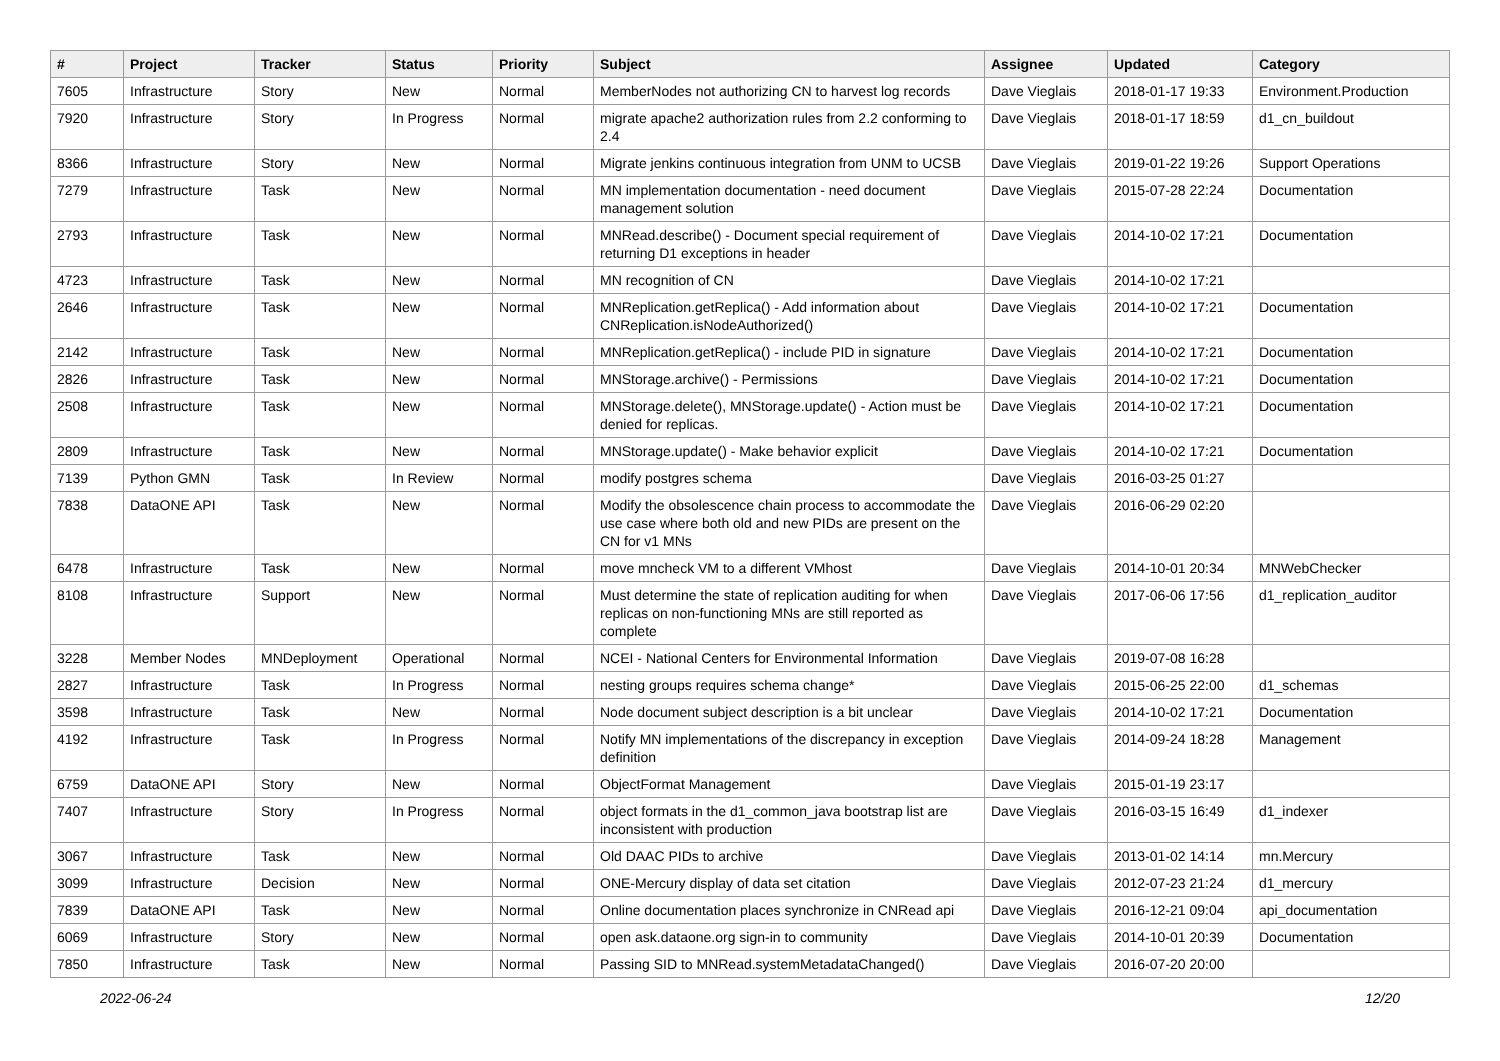| # | Project | Tracker | Status | Priority | Subject | Assignee | Updated | Category |
| --- | --- | --- | --- | --- | --- | --- | --- | --- |
| 7605 | Infrastructure | Story | New | Normal | MemberNodes not authorizing CN to harvest log records | Dave Vieglais | 2018-01-17 19:33 | Environment.Production |
| 7920 | Infrastructure | Story | In Progress | Normal | migrate apache2 authorization rules from 2.2 conforming to 2.4 | Dave Vieglais | 2018-01-17 18:59 | d1_cn_buildout |
| 8366 | Infrastructure | Story | New | Normal | Migrate jenkins continuous integration from UNM to UCSB | Dave Vieglais | 2019-01-22 19:26 | Support Operations |
| 7279 | Infrastructure | Task | New | Normal | MN implementation documentation - need document management solution | Dave Vieglais | 2015-07-28 22:24 | Documentation |
| 2793 | Infrastructure | Task | New | Normal | MNRead.describe() - Document special requirement of returning D1 exceptions in header | Dave Vieglais | 2014-10-02 17:21 | Documentation |
| 4723 | Infrastructure | Task | New | Normal | MN recognition of CN | Dave Vieglais | 2014-10-02 17:21 | |
| 2646 | Infrastructure | Task | New | Normal | MNReplication.getReplica() - Add information about CNReplication.isNodeAuthorized() | Dave Vieglais | 2014-10-02 17:21 | Documentation |
| 2142 | Infrastructure | Task | New | Normal | MNReplication.getReplica() - include PID in signature | Dave Vieglais | 2014-10-02 17:21 | Documentation |
| 2826 | Infrastructure | Task | New | Normal | MNStorage.archive() - Permissions | Dave Vieglais | 2014-10-02 17:21 | Documentation |
| 2508 | Infrastructure | Task | New | Normal | MNStorage.delete(), MNStorage.update() - Action must be denied for replicas. | Dave Vieglais | 2014-10-02 17:21 | Documentation |
| 2809 | Infrastructure | Task | New | Normal | MNStorage.update() - Make behavior explicit | Dave Vieglais | 2014-10-02 17:21 | Documentation |
| 7139 | Python GMN | Task | In Review | Normal | modify postgres schema | Dave Vieglais | 2016-03-25 01:27 | |
| 7838 | DataONE API | Task | New | Normal | Modify the obsolescence chain process to accommodate the use case where both old and new PIDs are present on the CN for v1 MNs | Dave Vieglais | 2016-06-29 02:20 | |
| 6478 | Infrastructure | Task | New | Normal | move mncheck VM to a different VMhost | Dave Vieglais | 2014-10-01 20:34 | MNWebChecker |
| 8108 | Infrastructure | Support | New | Normal | Must determine the state of replication auditing for when replicas on non-functioning MNs are still reported as complete | Dave Vieglais | 2017-06-06 17:56 | d1_replication_auditor |
| 3228 | Member Nodes | MNDeployment | Operational | Normal | NCEI - National Centers for Environmental Information | Dave Vieglais | 2019-07-08 16:28 | |
| 2827 | Infrastructure | Task | In Progress | Normal | nesting groups requires schema change* | Dave Vieglais | 2015-06-25 22:00 | d1_schemas |
| 3598 | Infrastructure | Task | New | Normal | Node document subject description is a bit unclear | Dave Vieglais | 2014-10-02 17:21 | Documentation |
| 4192 | Infrastructure | Task | In Progress | Normal | Notify MN implementations of the discrepancy in exception definition | Dave Vieglais | 2014-09-24 18:28 | Management |
| 6759 | DataONE API | Story | New | Normal | ObjectFormat Management | Dave Vieglais | 2015-01-19 23:17 | |
| 7407 | Infrastructure | Story | In Progress | Normal | object formats in the d1_common_java bootstrap list are inconsistent with production | Dave Vieglais | 2016-03-15 16:49 | d1_indexer |
| 3067 | Infrastructure | Task | New | Normal | Old DAAC PIDs to archive | Dave Vieglais | 2013-01-02 14:14 | mn.Mercury |
| 3099 | Infrastructure | Decision | New | Normal | ONE-Mercury display of data set citation | Dave Vieglais | 2012-07-23 21:24 | d1_mercury |
| 7839 | DataONE API | Task | New | Normal | Online documentation places synchronize in CNRead api | Dave Vieglais | 2016-12-21 09:04 | api_documentation |
| 6069 | Infrastructure | Story | New | Normal | open ask.dataone.org sign-in to community | Dave Vieglais | 2014-10-01 20:39 | Documentation |
| 7850 | Infrastructure | Task | New | Normal | Passing SID to MNRead.systemMetadataChanged() | Dave Vieglais | 2016-07-20 20:00 | |
2022-06-24 12/20